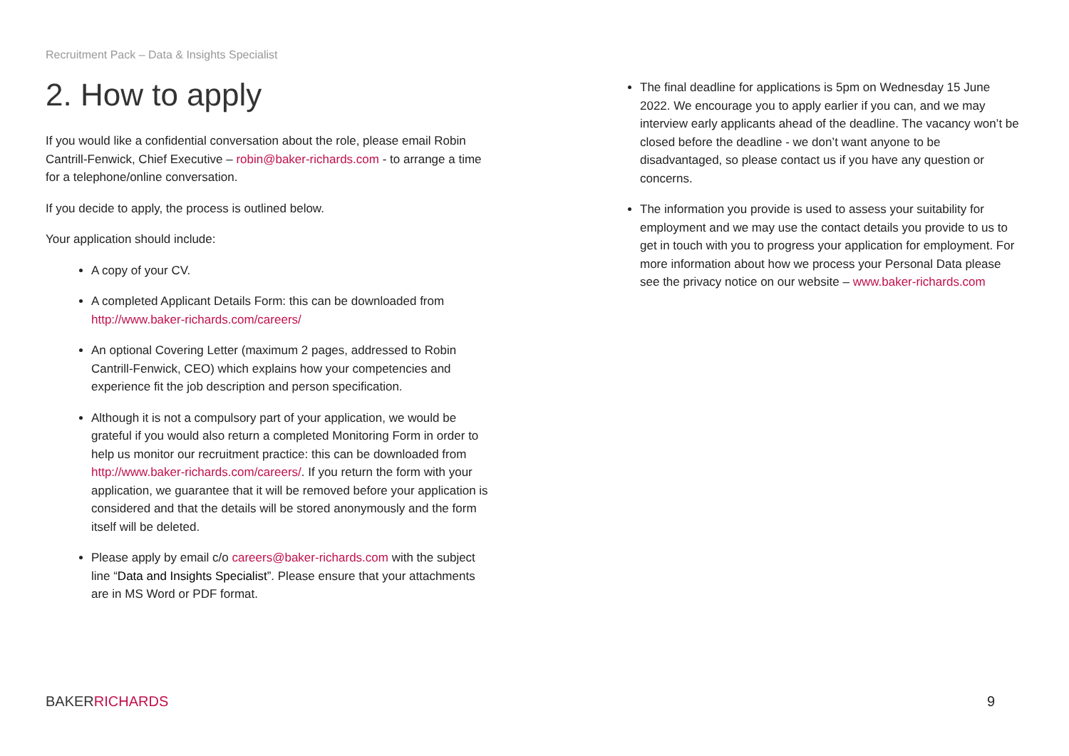Recruitment Pack – Data & Insights Specialist
2. How to apply
If you would like a confidential conversation about the role, please email Robin Cantrill-Fenwick, Chief Executive – robin@baker-richards.com - to arrange a time for a telephone/online conversation.
If you decide to apply, the process is outlined below.
Your application should include:
A copy of your CV.
A completed Applicant Details Form: this can be downloaded from http://www.baker-richards.com/careers/
An optional Covering Letter (maximum 2 pages, addressed to Robin Cantrill-Fenwick, CEO) which explains how your competencies and experience fit the job description and person specification.
Although it is not a compulsory part of your application, we would be grateful if you would also return a completed Monitoring Form in order to help us monitor our recruitment practice: this can be downloaded from http://www.baker-richards.com/careers/. If you return the form with your application, we guarantee that it will be removed before your application is considered and that the details will be stored anonymously and the form itself will be deleted.
Please apply by email c/o careers@baker-richards.com with the subject line “Data and Insights Specialist”. Please ensure that your attachments are in MS Word or PDF format.
The final deadline for applications is 5pm on Wednesday 15 June 2022. We encourage you to apply earlier if you can, and we may interview early applicants ahead of the deadline. The vacancy won’t be closed before the deadline - we don’t want anyone to be disadvantaged, so please contact us if you have any question or concerns.
The information you provide is used to assess your suitability for employment and we may use the contact details you provide to us to get in touch with you to progress your application for employment. For more information about how we process your Personal Data please see the privacy notice on our website – www.baker-richards.com
BAKER RICHARDS 9